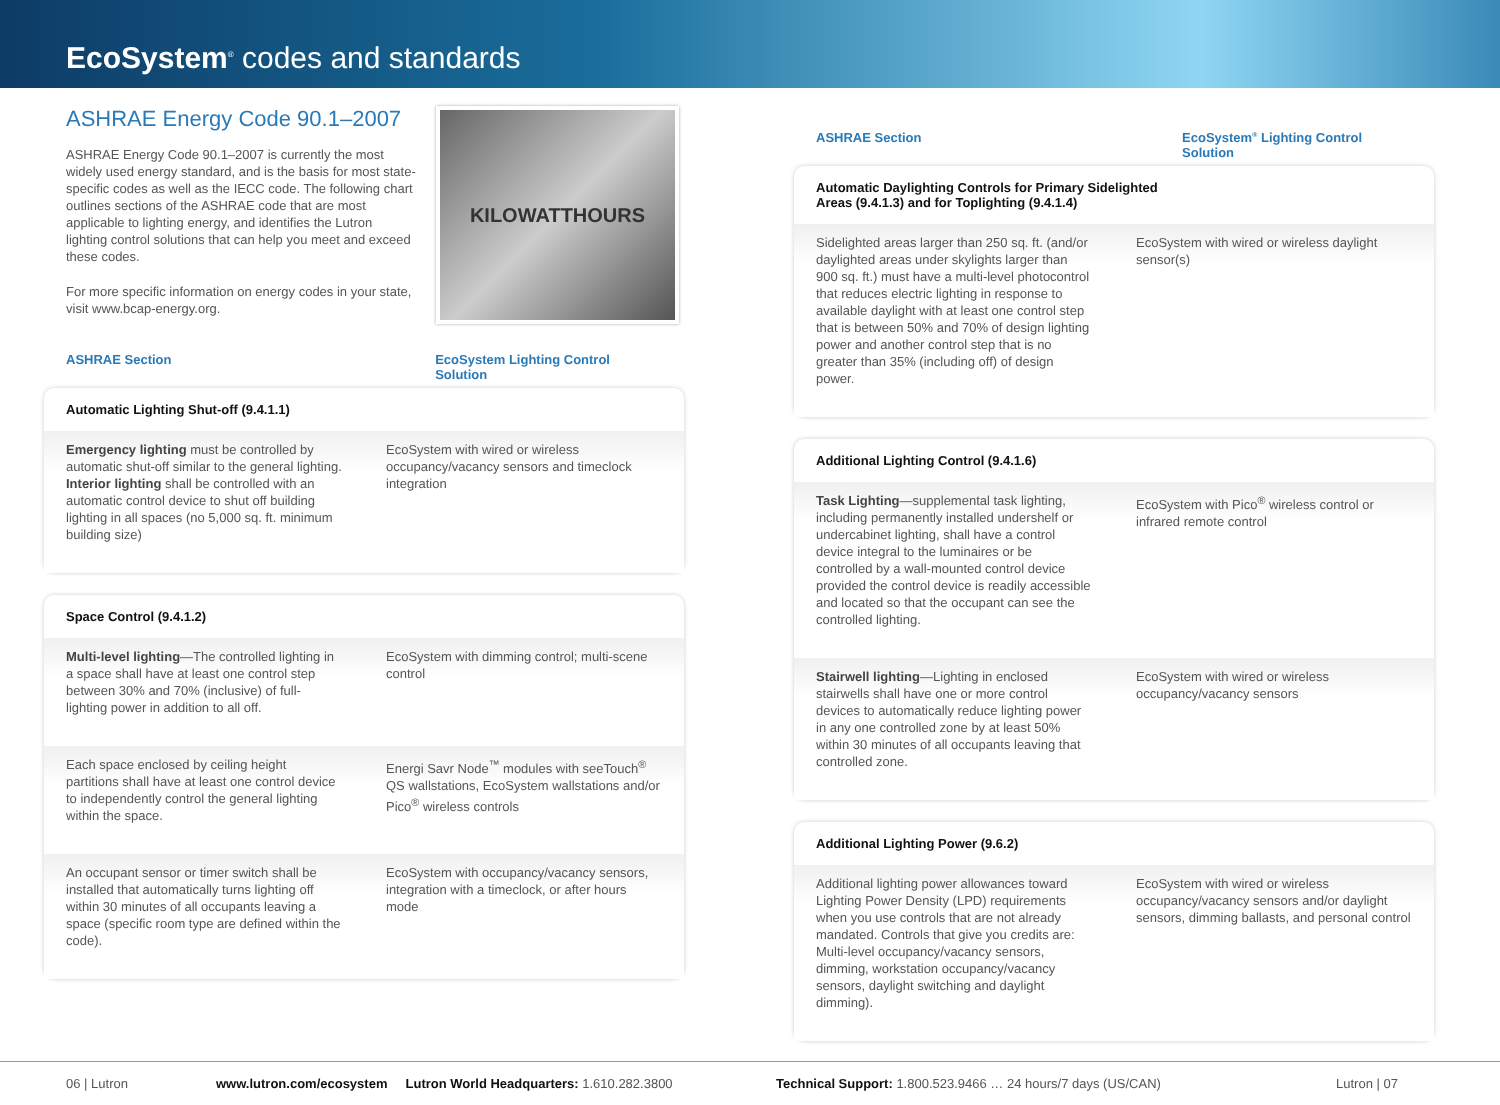EcoSystem<sup>®</sup> codes and standards
ASHRAE Energy Code 90.1–2007
ASHRAE Energy Code 90.1–2007 is currently the most widely used energy standard, and is the basis for most state-specific codes as well as the IECC code. The following chart outlines sections of the ASHRAE code that are most applicable to lighting energy, and identifies the Lutron lighting control solutions that can help you meet and exceed these codes.
For more specific information on energy codes in your state, visit www.bcap-energy.org.
KILOWATTHOURS
ASHRAE Section EcoSystem Lighting Control Solution
| Automatic Lighting Shut-off (9.4.1.1) | |
| --- | --- |
| Emergency lighting must be controlled by automatic shut-off similar to the general lighting. Interior lighting shall be controlled with an automatic control device to shut off building lighting in all spaces (no 5,000 sq. ft. minimum building size) | EcoSystem with wired or wireless occupancy/vacancy sensors and timeclock integration |
| Space Control (9.4.1.2) | |
| --- | --- |
| Multi-level lighting —The controlled lighting in a space shall have at least one control step between 30% and 70% (inclusive) of full-lighting power in addition to all off. | EcoSystem with dimming control; multi-scene control |
| Each space enclosed by ceiling height partitions shall have at least one control device to independently control the general lighting within the space. | Energi Savr Node<sup>™</sup> modules with seeTouch<sup>®</sup> QS wallstations, EcoSystem wallstations and/or Pico<sup>®</sup> wireless controls |
| An occupant sensor or timer switch shall be installed that automatically turns lighting off within 30 minutes of all occupants leaving a space (specific room type are defined within the code). | EcoSystem with occupancy/vacancy sensors, integration with a timeclock, or after hours mode |
ASHRAE Section EcoSystem<sup>®</sup> Lighting Control Solution
| Automatic Daylighting Controls for Primary Sidelighted Areas (9.4.1.3) and for Toplighting (9.4.1.4) | |
| --- | --- |
| Sidelighted areas larger than 250 sq. ft. (and/or daylighted areas under skylights larger than 900 sq. ft.) must have a multi-level photocontrol that reduces electric lighting in response to available daylight with at least one control step that is between 50% and 70% of design lighting power and another control step that is no greater than 35% (including off) of design power. | EcoSystem with wired or wireless daylight sensor(s) |
| Additional Lighting Control (9.4.1.6) | |
| --- | --- |
| Task Lighting —supplemental task lighting, including permanently installed undershelf or undercabinet lighting, shall have a control device integral to the luminaires or be controlled by a wall-mounted control device provided the control device is readily accessible and located so that the occupant can see the controlled lighting. | EcoSystem with Pico<sup>®</sup> wireless control or infrared remote control |
| Stairwell lighting —Lighting in enclosed stairwells shall have one or more control devices to automatically reduce lighting power in any one controlled zone by at least 50% within 30 minutes of all occupants leaving that controlled zone. | EcoSystem with wired or wireless occupancy/vacancy sensors |
| Additional Lighting Power (9.6.2) | |
| --- | --- |
| Additional lighting power allowances toward Lighting Power Density (LPD) requirements when you use controls that are not already mandated. Controls that give you credits are: Multi-level occupancy/vacancy sensors, dimming, workstation occupancy/vacancy sensors, daylight switching and daylight dimming). | EcoSystem with wired or wireless occupancy/vacancy sensors and/or daylight sensors, dimming ballasts, and personal control |
06 | Lutron www.lutron.com/ecosystem Lutron World Headquarters: 1.610.282.3800 Technical Support: 1.800.523.9466 … 24 hours/7 days (US/CAN) Lutron | 07